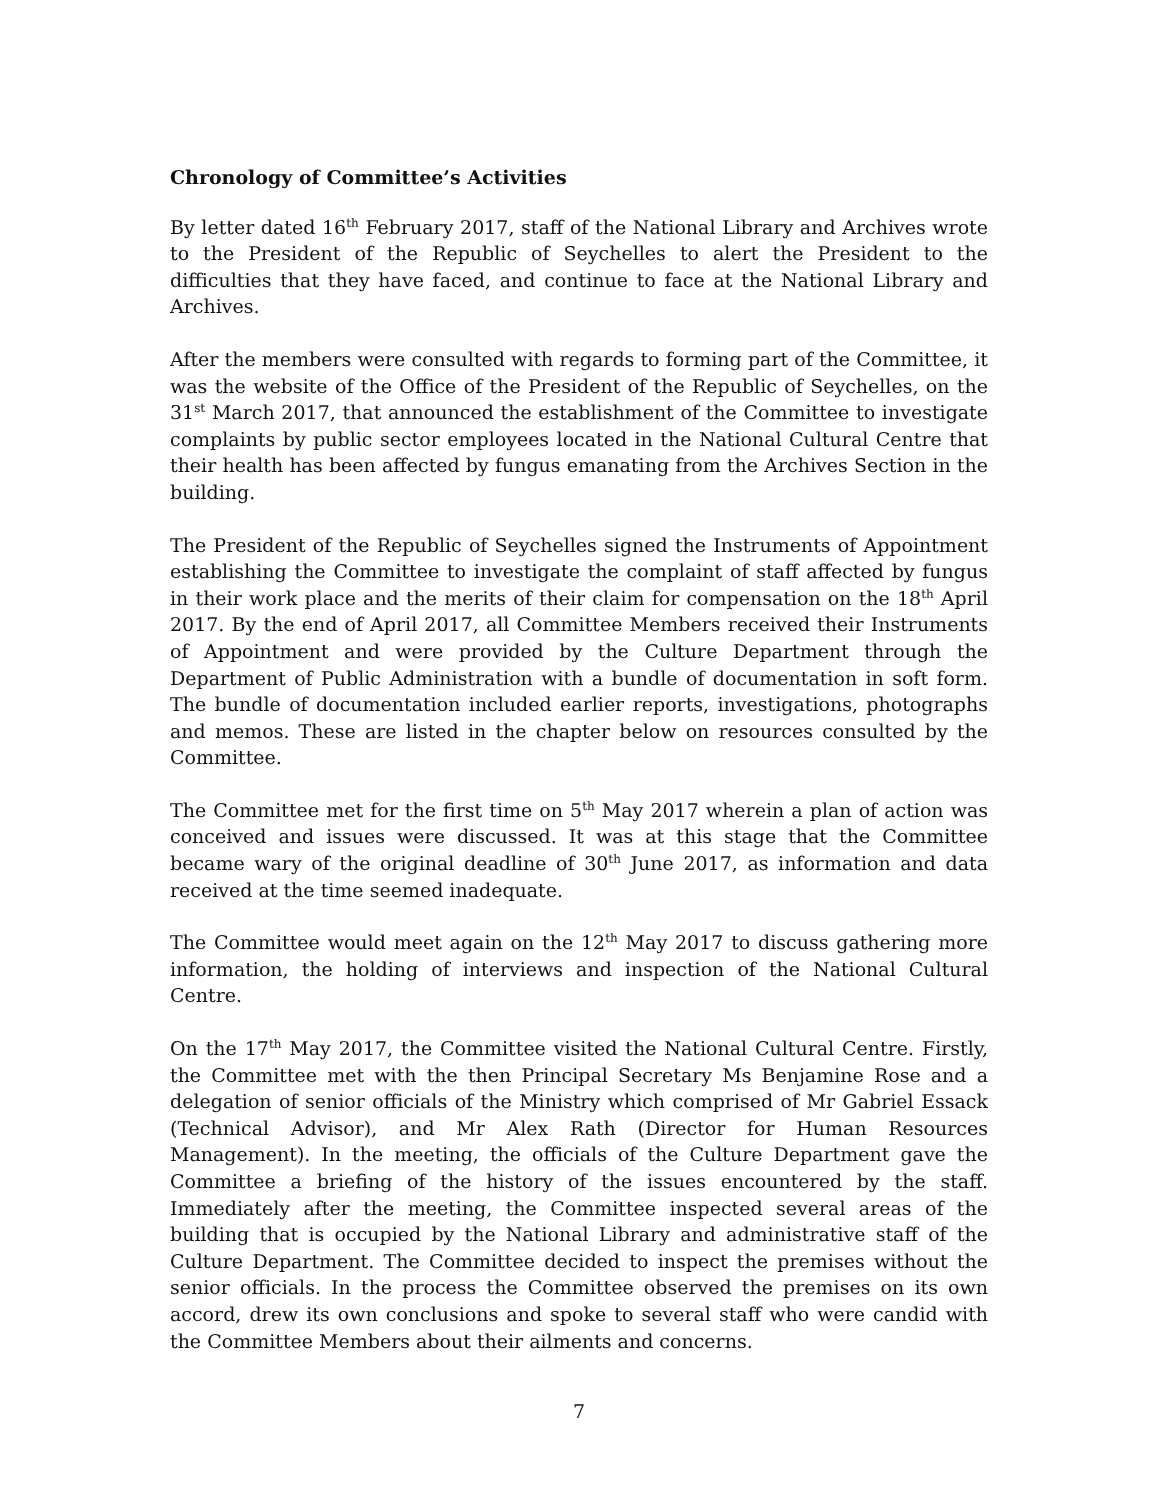Chronology of Committee’s Activities
By letter dated 16<sup>th</sup> February 2017, staff of the National Library and Archives wrote to the President of the Republic of Seychelles to alert the President to the difficulties that they have faced, and continue to face at the National Library and Archives.
After the members were consulted with regards to forming part of the Committee, it was the website of the Office of the President of the Republic of Seychelles, on the 31<sup>st</sup> March 2017, that announced the establishment of the Committee to investigate complaints by public sector employees located in the National Cultural Centre that their health has been affected by fungus emanating from the Archives Section in the building.
The President of the Republic of Seychelles signed the Instruments of Appointment establishing the Committee to investigate the complaint of staff affected by fungus in their work place and the merits of their claim for compensation on the 18<sup>th</sup> April 2017. By the end of April 2017, all Committee Members received their Instruments of Appointment and were provided by the Culture Department through the Department of Public Administration with a bundle of documentation in soft form. The bundle of documentation included earlier reports, investigations, photographs and memos. These are listed in the chapter below on resources consulted by the Committee.
The Committee met for the first time on 5<sup>th</sup> May 2017 wherein a plan of action was conceived and issues were discussed. It was at this stage that the Committee became wary of the original deadline of 30<sup>th</sup> June 2017, as information and data received at the time seemed inadequate.
The Committee would meet again on the 12<sup>th</sup> May 2017 to discuss gathering more information, the holding of interviews and inspection of the National Cultural Centre.
On the 17<sup>th</sup> May 2017, the Committee visited the National Cultural Centre. Firstly, the Committee met with the then Principal Secretary Ms Benjamine Rose and a delegation of senior officials of the Ministry which comprised of Mr Gabriel Essack (Technical Advisor), and Mr Alex Rath (Director for Human Resources Management). In the meeting, the officials of the Culture Department gave the Committee a briefing of the history of the issues encountered by the staff. Immediately after the meeting, the Committee inspected several areas of the building that is occupied by the National Library and administrative staff of the Culture Department. The Committee decided to inspect the premises without the senior officials. In the process the Committee observed the premises on its own accord, drew its own conclusions and spoke to several staff who were candid with the Committee Members about their ailments and concerns.
7